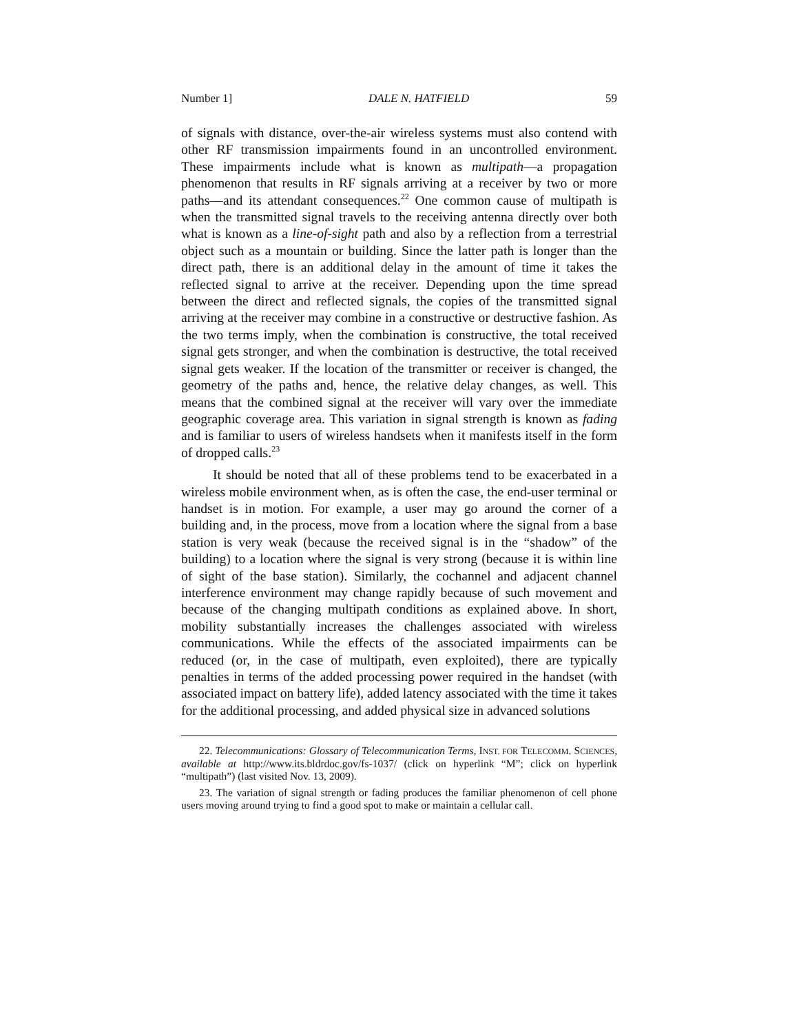Number 1] DALE N. HATFIELD 59
of signals with distance, over-the-air wireless systems must also contend with other RF transmission impairments found in an uncontrolled environment. These impairments include what is known as multipath—a propagation phenomenon that results in RF signals arriving at a receiver by two or more paths—and its attendant consequences.<sup>22</sup> One common cause of multipath is when the transmitted signal travels to the receiving antenna directly over both what is known as a line-of-sight path and also by a reflection from a terrestrial object such as a mountain or building. Since the latter path is longer than the direct path, there is an additional delay in the amount of time it takes the reflected signal to arrive at the receiver. Depending upon the time spread between the direct and reflected signals, the copies of the transmitted signal arriving at the receiver may combine in a constructive or destructive fashion. As the two terms imply, when the combination is constructive, the total received signal gets stronger, and when the combination is destructive, the total received signal gets weaker. If the location of the transmitter or receiver is changed, the geometry of the paths and, hence, the relative delay changes, as well. This means that the combined signal at the receiver will vary over the immediate geographic coverage area. This variation in signal strength is known as fading and is familiar to users of wireless handsets when it manifests itself in the form of dropped calls.<sup>23</sup>
It should be noted that all of these problems tend to be exacerbated in a wireless mobile environment when, as is often the case, the end-user terminal or handset is in motion. For example, a user may go around the corner of a building and, in the process, move from a location where the signal from a base station is very weak (because the received signal is in the “shadow” of the building) to a location where the signal is very strong (because it is within line of sight of the base station). Similarly, the cochannel and adjacent channel interference environment may change rapidly because of such movement and because of the changing multipath conditions as explained above. In short, mobility substantially increases the challenges associated with wireless communications. While the effects of the associated impairments can be reduced (or, in the case of multipath, even exploited), there are typically penalties in terms of the added processing power required in the handset (with associated impact on battery life), added latency associated with the time it takes for the additional processing, and added physical size in advanced solutions
22. Telecommunications: Glossary of Telecommunication Terms, INST. FOR TELECOMM. SCIENCES, available at http://www.its.bldrdoc.gov/fs-1037/ (click on hyperlink “M”; click on hyperlink “multipath”) (last visited Nov. 13, 2009).
23. The variation of signal strength or fading produces the familiar phenomenon of cell phone users moving around trying to find a good spot to make or maintain a cellular call.